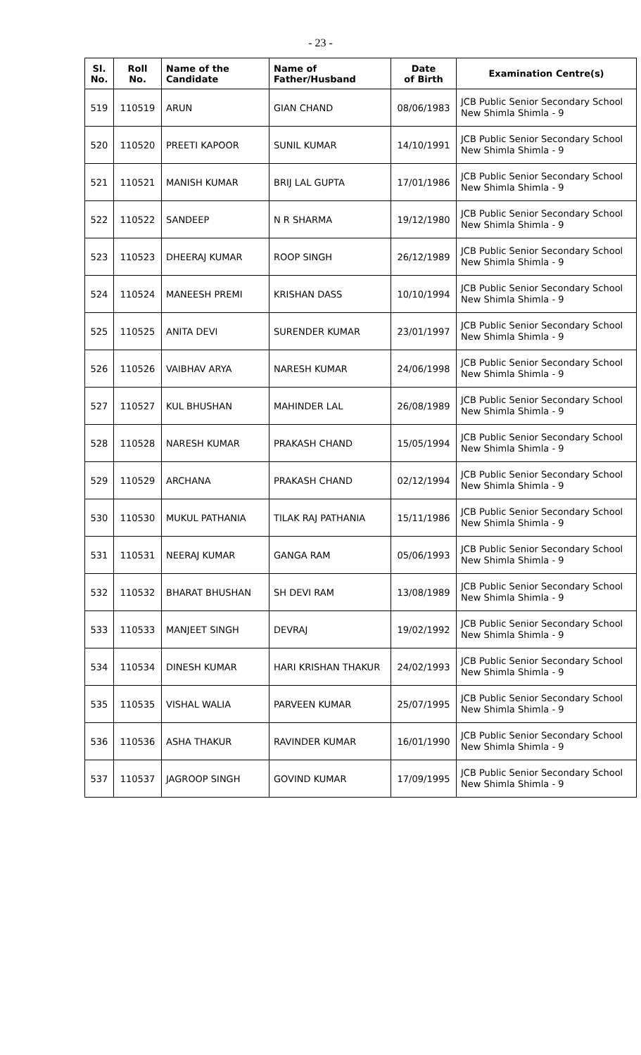- 23 -
| Sl. No. | Roll No. | Name of the Candidate | Name of Father/Husband | Date of Birth | Examination Centre(s) |
| --- | --- | --- | --- | --- | --- |
| 519 | 110519 | ARUN | GIAN CHAND | 08/06/1983 | JCB Public Senior Secondary School New Shimla Shimla - 9 |
| 520 | 110520 | PREETI KAPOOR | SUNIL KUMAR | 14/10/1991 | JCB Public Senior Secondary School New Shimla Shimla - 9 |
| 521 | 110521 | MANISH KUMAR | BRIJ LAL GUPTA | 17/01/1986 | JCB Public Senior Secondary School New Shimla Shimla - 9 |
| 522 | 110522 | SANDEEP | N R SHARMA | 19/12/1980 | JCB Public Senior Secondary School New Shimla Shimla - 9 |
| 523 | 110523 | DHEERAJ KUMAR | ROOP SINGH | 26/12/1989 | JCB Public Senior Secondary School New Shimla Shimla - 9 |
| 524 | 110524 | MANEESH PREMI | KRISHAN DASS | 10/10/1994 | JCB Public Senior Secondary School New Shimla Shimla - 9 |
| 525 | 110525 | ANITA DEVI | SURENDER KUMAR | 23/01/1997 | JCB Public Senior Secondary School New Shimla Shimla - 9 |
| 526 | 110526 | VAIBHAV ARYA | NARESH KUMAR | 24/06/1998 | JCB Public Senior Secondary School New Shimla Shimla - 9 |
| 527 | 110527 | KUL BHUSHAN | MAHINDER LAL | 26/08/1989 | JCB Public Senior Secondary School New Shimla Shimla - 9 |
| 528 | 110528 | NARESH KUMAR | PRAKASH CHAND | 15/05/1994 | JCB Public Senior Secondary School New Shimla Shimla - 9 |
| 529 | 110529 | ARCHANA | PRAKASH CHAND | 02/12/1994 | JCB Public Senior Secondary School New Shimla Shimla - 9 |
| 530 | 110530 | MUKUL PATHANIA | TILAK RAJ PATHANIA | 15/11/1986 | JCB Public Senior Secondary School New Shimla Shimla - 9 |
| 531 | 110531 | NEERAJ KUMAR | GANGA RAM | 05/06/1993 | JCB Public Senior Secondary School New Shimla Shimla - 9 |
| 532 | 110532 | BHARAT BHUSHAN | SH DEVI RAM | 13/08/1989 | JCB Public Senior Secondary School New Shimla Shimla - 9 |
| 533 | 110533 | MANJEET SINGH | DEVRAJ | 19/02/1992 | JCB Public Senior Secondary School New Shimla Shimla - 9 |
| 534 | 110534 | DINESH KUMAR | HARI KRISHAN THAKUR | 24/02/1993 | JCB Public Senior Secondary School New Shimla Shimla - 9 |
| 535 | 110535 | VISHAL WALIA | PARVEEN KUMAR | 25/07/1995 | JCB Public Senior Secondary School New Shimla Shimla - 9 |
| 536 | 110536 | ASHA THAKUR | RAVINDER KUMAR | 16/01/1990 | JCB Public Senior Secondary School New Shimla Shimla - 9 |
| 537 | 110537 | JAGROOP SINGH | GOVIND KUMAR | 17/09/1995 | JCB Public Senior Secondary School New Shimla Shimla - 9 |